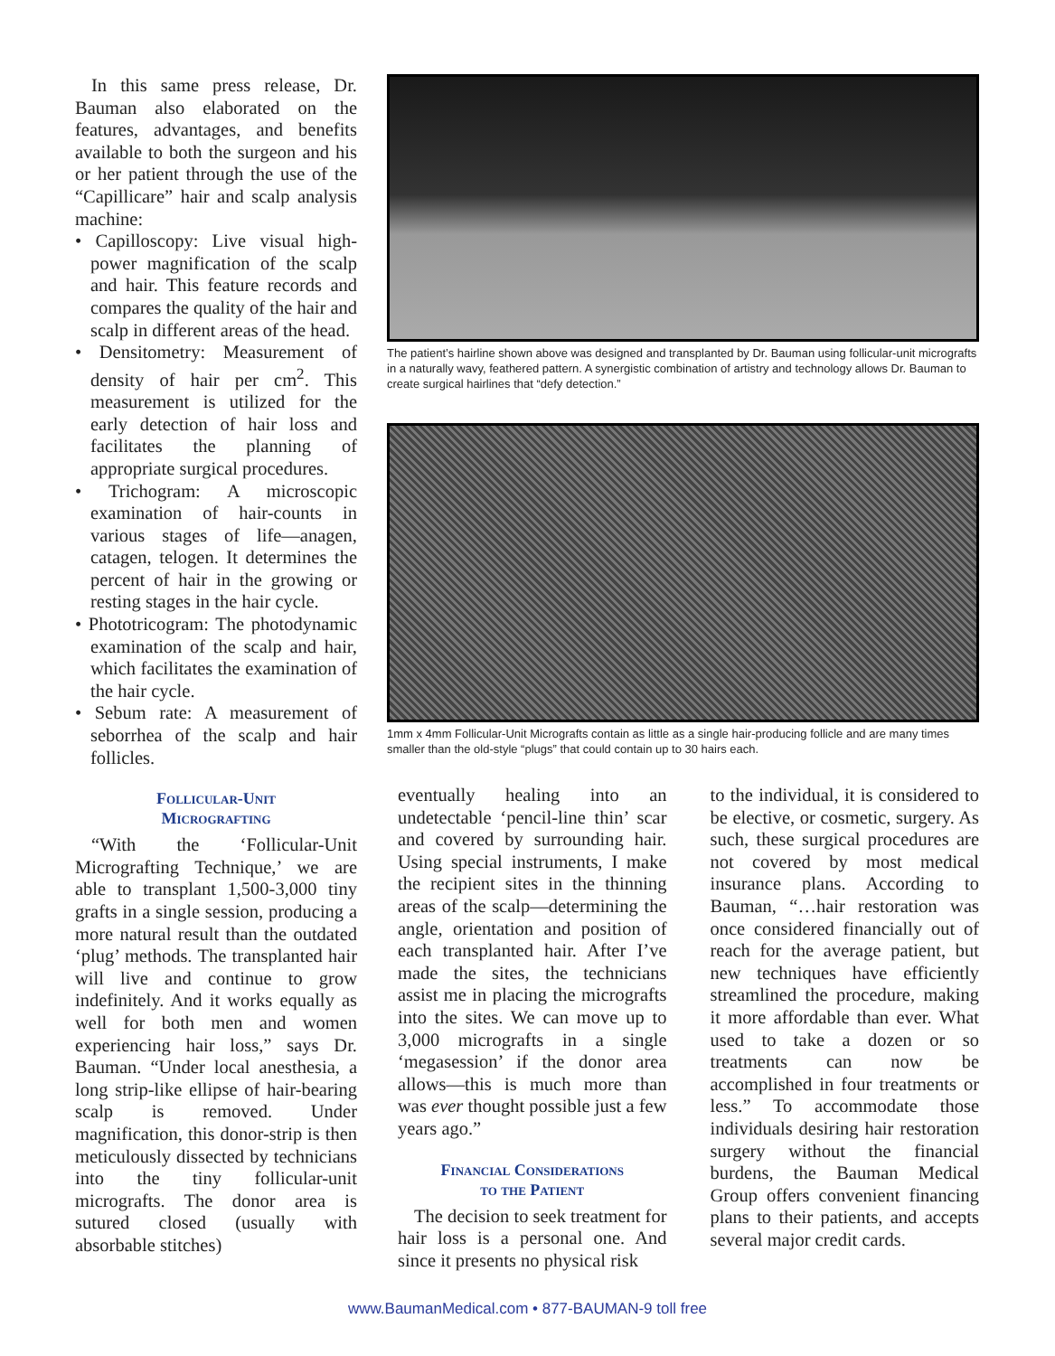In this same press release, Dr. Bauman also elaborated on the features, advantages, and benefits available to both the surgeon and his or her patient through the use of the “Capillicare” hair and scalp analysis machine:
• Capilloscopy: Live visual high-power magnification of the scalp and hair. This feature records and compares the quality of the hair and scalp in different areas of the head.
• Densitometry: Measurement of density of hair per cm<sup>2</sup>. This measurement is utilized for the early detection of hair loss and facilitates the planning of appropriate surgical procedures.
• Trichogram: A microscopic examination of hair-counts in various stages of life—anagen, catagen, telogen. It determines the percent of hair in the growing or resting stages in the hair cycle.
• Phototricogram: The photodynamic examination of the scalp and hair, which facilitates the examination of the hair cycle.
• Sebum rate: A measurement of seborrhea of the scalp and hair follicles.
Follicular-Unit
Micrografting
“With the ‘Follicular-Unit Micrografting Technique,’ we are able to transplant 1,500-3,000 tiny grafts in a single session, producing a more natural result than the outdated ‘plug’ methods. The transplanted hair will live and continue to grow indefinitely. And it works equally as well for both men and women experiencing hair loss,” says Dr. Bauman. “Under local anesthesia, a long strip-like ellipse of hair-bearing scalp is removed. Under magnification, this donor-strip is then meticulously dissected by technicians into the tiny follicular-unit micrografts. The donor area is sutured closed (usually with absorbable stitches)
The patient’s hairline shown above was designed and transplanted by Dr. Bauman using follicular-unit micrografts in a naturally wavy, feathered pattern. A synergistic combination of artistry and technology allows Dr. Bauman to create surgical hairlines that “defy detection.”
1mm x 4mm Follicular-Unit Micrografts contain as little as a single hair-producing follicle and are many times smaller than the old-style “plugs” that could contain up to 30 hairs each.
eventually healing into an undetectable ‘pencil-line thin’ scar and covered by surrounding hair. Using special instruments, I make the recipient sites in the thinning areas of the scalp—determining the angle, orientation and position of each transplanted hair. After I’ve made the sites, the technicians assist me in placing the micrografts into the sites. We can move up to 3,000 micrografts in a single ‘megasession’ if the donor area allows—this is much more than was ever thought possible just a few years ago.”
Financial Considerations
to the Patient
The decision to seek treatment for hair loss is a personal one. And since it presents no physical risk
to the individual, it is considered to be elective, or cosmetic, surgery. As such, these surgical procedures are not covered by most medical insurance plans. According to Bauman, “…hair restoration was once considered financially out of reach for the average patient, but new techniques have efficiently streamlined the procedure, making it more affordable than ever. What used to take a dozen or so treatments can now be accomplished in four treatments or less.” To accommodate those individuals desiring hair restoration surgery without the financial burdens, the Bauman Medical Group offers convenient financing plans to their patients, and accepts several major credit cards.
www.BaumanMedical.com • 877-BAUMAN-9 toll free